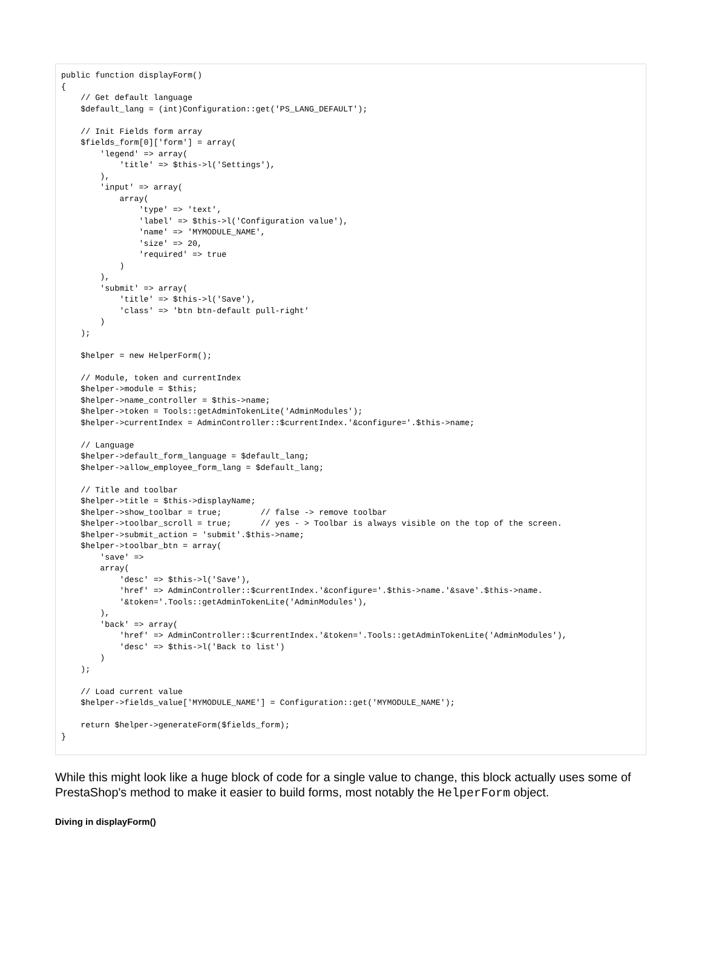public function displayForm()
{
    // Get default language
    $default_lang = (int)Configuration::get('PS_LANG_DEFAULT');

    // Init Fields form array
    $fields_form[0]['form'] = array(
        'legend' => array(
            'title' => $this->l('Settings'),
        ),
        'input' => array(
            array(
                'type' => 'text',
                'label' => $this->l('Configuration value'),
                'name' => 'MYMODULE_NAME',
                'size' => 20,
                'required' => true
            )
        ),
        'submit' => array(
            'title' => $this->l('Save'),
            'class' => 'btn btn-default pull-right'
        )
    );

    $helper = new HelperForm();

    // Module, token and currentIndex
    $helper->module = $this;
    $helper->name_controller = $this->name;
    $helper->token = Tools::getAdminTokenLite('AdminModules');
    $helper->currentIndex = AdminController::$currentIndex.'&configure='.$this->name;

    // Language
    $helper->default_form_language = $default_lang;
    $helper->allow_employee_form_lang = $default_lang;

    // Title and toolbar
    $helper->title = $this->displayName;
    $helper->show_toolbar = true;        // false -> remove toolbar
    $helper->toolbar_scroll = true;      // yes - > Toolbar is always visible on the top of the screen.
    $helper->submit_action = 'submit'.$this->name;
    $helper->toolbar_btn = array(
        'save' =>
        array(
            'desc' => $this->l('Save'),
            'href' => AdminController::$currentIndex.'&configure='.$this->name.'&save'.$this->name.
            '&token='.Tools::getAdminTokenLite('AdminModules'),
        ),
        'back' => array(
            'href' => AdminController::$currentIndex.'&token='.Tools::getAdminTokenLite('AdminModules'),
            'desc' => $this->l('Back to list')
        )
    );

    // Load current value
    $helper->fields_value['MYMODULE_NAME'] = Configuration::get('MYMODULE_NAME');

    return $helper->generateForm($fields_form);
}
While this might look like a huge block of code for a single value to change, this block actually uses some of PrestaShop's method to make it easier to build forms, most notably the HelperForm object.
Diving in displayForm()